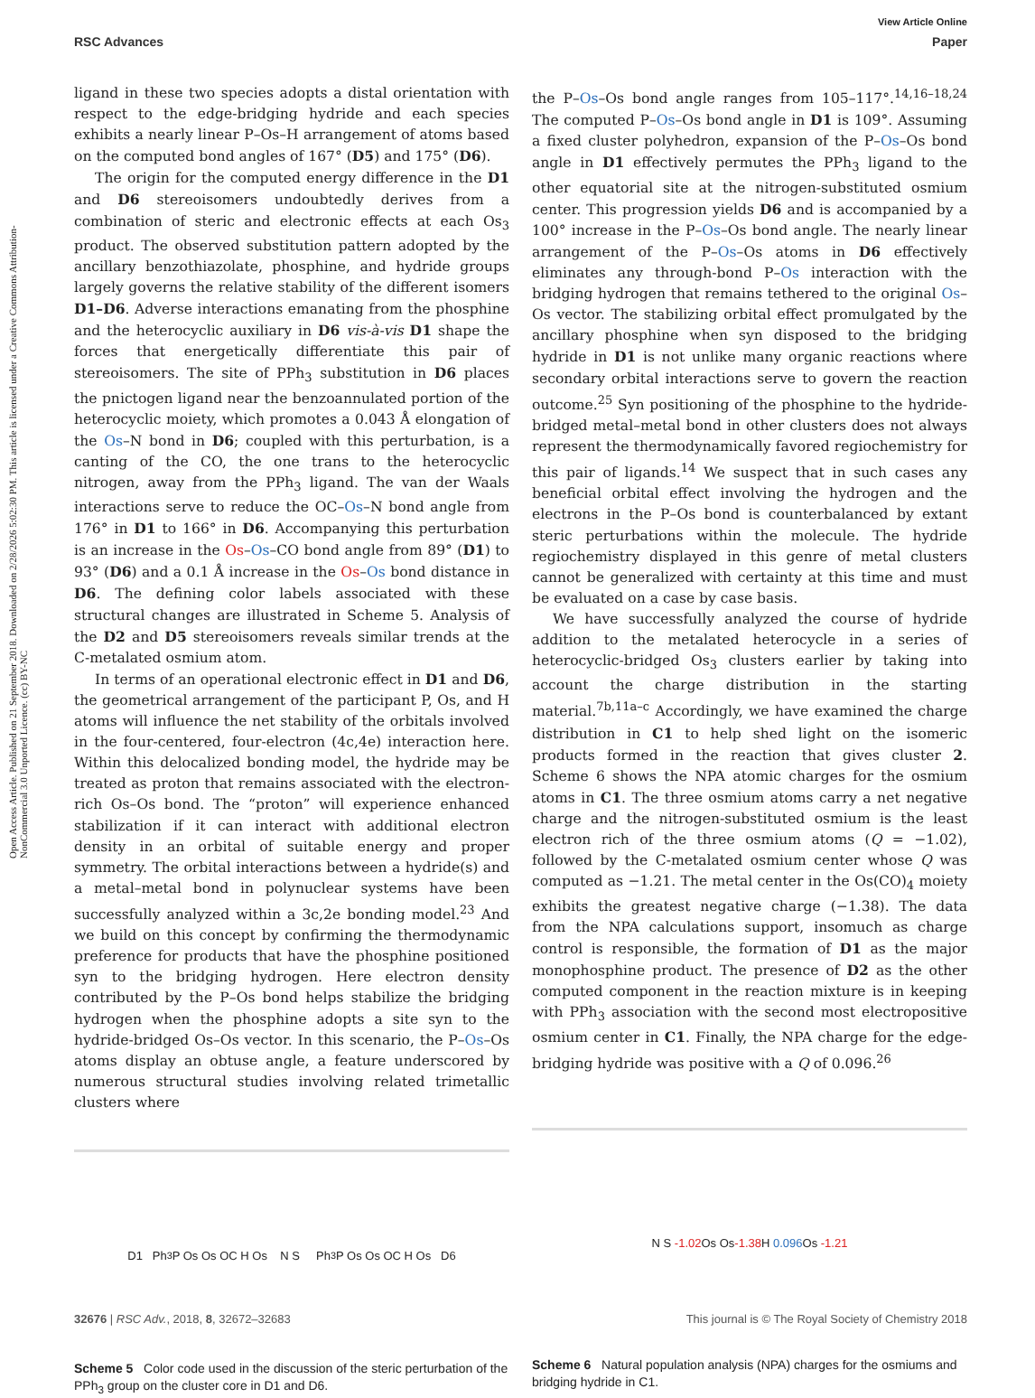View Article Online
RSC Advances Paper
Open Access Article. Published on 21 September 2018. Downloaded on 2/28/2026 5:02:30 PM. This article is licensed under a Creative Commons Attribution-NonCommercial 3.0 Unported Licence. (cc) BY-NC
ligand in these two species adopts a distal orientation with respect to the edge-bridging hydride and each species exhibits a nearly linear P–Os–H arrangement of atoms based on the computed bond angles of 167° (D5) and 175° (D6).
The origin for the computed energy difference in the D1 and D6 stereoisomers undoubtedly derives from a combination of steric and electronic effects at each Os<sub>3</sub> product. The observed substitution pattern adopted by the ancillary benzothiazolate, phosphine, and hydride groups largely governs the relative stability of the different isomers D1–D6. Adverse interactions emanating from the phosphine and the heterocyclic auxiliary in D6 vis-à-vis D1 shape the forces that energetically differentiate this pair of stereoisomers. The site of PPh<sub>3</sub> substitution in D6 places the pnictogen ligand near the benzoannulated portion of the heterocyclic moiety, which promotes a 0.043 Å elongation of the Os–N bond in D6; coupled with this perturbation, is a canting of the CO, the one trans to the heterocyclic nitrogen, away from the PPh<sub>3</sub> ligand. The van der Waals interactions serve to reduce the OC–Os–N bond angle from 176° in D1 to 166° in D6. Accompanying this perturbation is an increase in the Os–Os–CO bond angle from 89° (D1) to 93° (D6) and a 0.1 Å increase in the Os–Os bond distance in D6. The defining color labels associated with these structural changes are illustrated in Scheme 5. Analysis of the D2 and D5 stereoisomers reveals similar trends at the C-metalated osmium atom.
In terms of an operational electronic effect in D1 and D6, the geometrical arrangement of the participant P, Os, and H atoms will influence the net stability of the orbitals involved in the four-centered, four-electron (4c,4e) interaction here. Within this delocalized bonding model, the hydride may be treated as proton that remains associated with the electron-rich Os–Os bond. The “proton” will experience enhanced stabilization if it can interact with additional electron density in an orbital of suitable energy and proper symmetry. The orbital interactions between a hydride(s) and a metal–metal bond in polynuclear systems have been successfully analyzed within a 3c,2e bonding model.<sup>23</sup> And we build on this concept by confirming the thermodynamic preference for products that have the phosphine positioned syn to the bridging hydrogen. Here electron density contributed by the P–Os bond helps stabilize the bridging hydrogen when the phosphine adopts a site syn to the hydride-bridged Os–Os vector. In this scenario, the P–Os–Os atoms display an obtuse angle, a feature underscored by numerous structural studies involving related trimetallic clusters where
D1 Ph<sub>3</sub>P Os Os OC H Os N S Ph<sub>3</sub>P Os Os OC H Os D6
Scheme 5 Color code used in the discussion of the steric perturbation of the PPh<sub>3</sub> group on the cluster core in D1 and D6.
the P–Os–Os bond angle ranges from 105–117°.<sup>14,16–18,24</sup> The computed P–Os–Os bond angle in D1 is 109°. Assuming a fixed cluster polyhedron, expansion of the P–Os–Os bond angle in D1 effectively permutes the PPh<sub>3</sub> ligand to the other equatorial site at the nitrogen-substituted osmium center. This progression yields D6 and is accompanied by a 100° increase in the P–Os–Os bond angle. The nearly linear arrangement of the P–Os–Os atoms in D6 effectively eliminates any through-bond P–Os interaction with the bridging hydrogen that remains tethered to the original Os–Os vector. The stabilizing orbital effect promulgated by the ancillary phosphine when syn disposed to the bridging hydride in D1 is not unlike many organic reactions where secondary orbital interactions serve to govern the reaction outcome.<sup>25</sup> Syn positioning of the phosphine to the hydride-bridged metal–metal bond in other clusters does not always represent the thermodynamically favored regiochemistry for this pair of ligands.<sup>14</sup> We suspect that in such cases any beneficial orbital effect involving the hydrogen and the electrons in the P–Os bond is counterbalanced by extant steric perturbations within the molecule. The hydride regiochemistry displayed in this genre of metal clusters cannot be generalized with certainty at this time and must be evaluated on a case by case basis.
We have successfully analyzed the course of hydride addition to the metalated heterocycle in a series of heterocyclic-bridged Os<sub>3</sub> clusters earlier by taking into account the charge distribution in the starting material.<sup>7b,11a–c</sup> Accordingly, we have examined the charge distribution in C1 to help shed light on the isomeric products formed in the reaction that gives cluster 2. Scheme 6 shows the NPA atomic charges for the osmium atoms in C1. The three osmium atoms carry a net negative charge and the nitrogen-substituted osmium is the least electron rich of the three osmium atoms (Q = −1.02), followed by the C-metalated osmium center whose Q was computed as −1.21. The metal center in the Os(CO)<sub>4</sub> moiety exhibits the greatest negative charge (−1.38). The data from the NPA calculations support, insomuch as charge control is responsible, the formation of D1 as the major monophosphine product. The presence of D2 as the other computed component in the reaction mixture is in keeping with PPh<sub>3</sub> association with the second most electropositive osmium center in C1. Finally, the NPA charge for the edge-bridging hydride was positive with a Q of 0.096.<sup>26</sup>
N S -1.02 Os Os -1.38 H 0.096 Os -1.21
Scheme 6 Natural population analysis (NPA) charges for the osmiums and bridging hydride in C1.
32676 | RSC Adv., 2018, 8, 32672–32683 This journal is © The Royal Society of Chemistry 2018